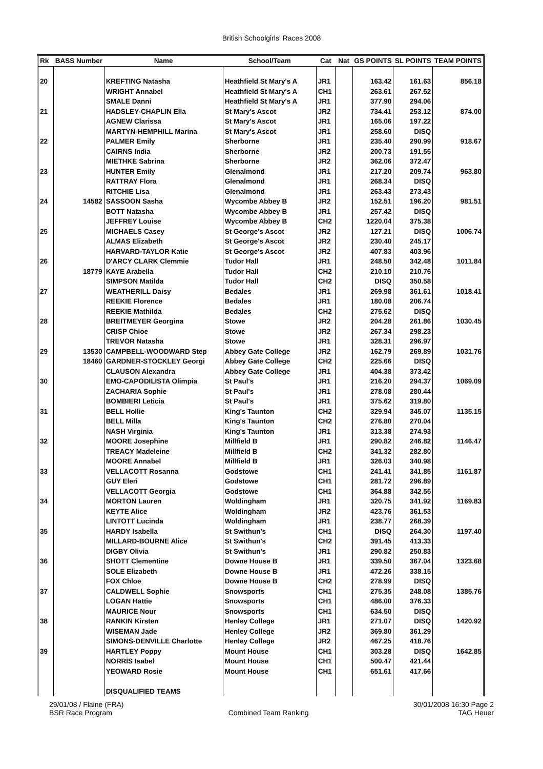British Schoolgirls' Races 2008
| Rk | BASS Number | Name | School/Team | Cat | Nat | GS POINTS | SL POINTS | TEAM POINTS |
| --- | --- | --- | --- | --- | --- | --- | --- | --- |
| 20 | | KREFTING Natasha | Heathfield St Mary's A | JR1 | | 163.42 | 161.63 | 856.18 |
| | | WRIGHT Annabel | Heathfield St Mary's A | CH1 | | 263.61 | 267.52 | |
| | | SMALE Danni | Heathfield St Mary's A | JR1 | | 377.90 | 294.06 | |
| 21 | | HADSLEY-CHAPLIN Ella | St Mary's Ascot | JR2 | | 734.41 | 253.12 | 874.00 |
| | | AGNEW Clarissa | St Mary's Ascot | JR1 | | 165.06 | 197.22 | |
| | | MARTYN-HEMPHILL Marina | St Mary's Ascot | JR1 | | 258.60 | DISQ | |
| 22 | | PALMER Emily | Sherborne | JR1 | | 235.40 | 290.99 | 918.67 |
| | | CAIRNS India | Sherborne | JR2 | | 200.73 | 191.55 | |
| | | MIETHKE Sabrina | Sherborne | JR2 | | 362.06 | 372.47 | |
| 23 | | HUNTER Emily | Glenalmond | JR1 | | 217.20 | 209.74 | 963.80 |
| | | RATTRAY Flora | Glenalmond | JR1 | | 268.34 | DISQ | |
| | | RITCHIE Lisa | Glenalmond | JR1 | | 263.43 | 273.43 | |
| 24 | 14582 | SASSOON Sasha | Wycombe Abbey B | JR2 | | 152.51 | 196.20 | 981.51 |
| | | BOTT Natasha | Wycombe Abbey B | JR1 | | 257.42 | DISQ | |
| | | JEFFREY Louise | Wycombe Abbey B | CH2 | | 1220.04 | 375.38 | |
| 25 | | MICHAELS Casey | St George's Ascot | JR2 | | 127.21 | DISQ | 1006.74 |
| | | ALMAS Elizabeth | St George's Ascot | JR2 | | 230.40 | 245.17 | |
| | | HARVARD-TAYLOR Katie | St George's Ascot | JR2 | | 407.83 | 403.96 | |
| 26 | | D'ARCY CLARK Clemmie | Tudor Hall | JR1 | | 248.50 | 342.48 | 1011.84 |
| | 18779 | KAYE Arabella | Tudor Hall | CH2 | | 210.10 | 210.76 | |
| | | SIMPSON Matilda | Tudor Hall | CH2 | | DISQ | 350.58 | |
| 27 | | WEATHERILL Daisy | Bedales | JR1 | | 269.98 | 361.61 | 1018.41 |
| | | REEKIE Florence | Bedales | JR1 | | 180.08 | 206.74 | |
| | | REEKIE Mathilda | Bedales | CH2 | | 275.62 | DISQ | |
| 28 | | BREITMEYER Georgina | Stowe | JR2 | | 204.28 | 261.86 | 1030.45 |
| | | CRISP Chloe | Stowe | JR2 | | 267.34 | 298.23 | |
| | | TREVOR Natasha | Stowe | JR1 | | 328.31 | 296.97 | |
| 29 | 13530 | CAMPBELL-WOODWARD Step | Abbey Gate College | JR2 | | 162.79 | 269.89 | 1031.76 |
| | 18460 | GARDNER-STOCKLEY Georgi | Abbey Gate College | CH2 | | 225.66 | DISQ | |
| | | CLAUSON Alexandra | Abbey Gate College | JR1 | | 404.38 | 373.42 | |
| 30 | | EMO-CAPODILISTA Olimpia | St Paul's | JR1 | | 216.20 | 294.37 | 1069.09 |
| | | ZACHARIA Sophie | St Paul's | JR1 | | 278.08 | 280.44 | |
| | | BOMBIERI Leticia | St Paul's | JR1 | | 375.62 | 319.80 | |
| 31 | | BELL Hollie | King's Taunton | CH2 | | 329.94 | 345.07 | 1135.15 |
| | | BELL Milla | King's Taunton | CH2 | | 276.80 | 270.04 | |
| | | NASH Virginia | King's Taunton | JR1 | | 313.38 | 274.93 | |
| 32 | | MOORE Josephine | Millfield B | JR1 | | 290.82 | 246.82 | 1146.47 |
| | | TREACY Madeleine | Millfield B | CH2 | | 341.32 | 282.80 | |
| | | MOORE Annabel | Millfield B | JR1 | | 326.03 | 340.98 | |
| 33 | | VELLACOTT Rosanna | Godstowe | CH1 | | 241.41 | 341.85 | 1161.87 |
| | | GUY Eleri | Godstowe | CH1 | | 281.72 | 296.89 | |
| | | VELLACOTT Georgia | Godstowe | CH1 | | 364.88 | 342.55 | |
| 34 | | MORTON Lauren | Woldingham | JR1 | | 320.75 | 341.92 | 1169.83 |
| | | KEYTE Alice | Woldingham | JR2 | | 423.76 | 361.53 | |
| | | LINTOTT Lucinda | Woldingham | JR1 | | 238.77 | 268.39 | |
| 35 | | HARDY Isabella | St Swithun's | CH1 | | DISQ | 264.30 | 1197.40 |
| | | MILLARD-BOURNE Alice | St Swithun's | CH2 | | 391.45 | 413.33 | |
| | | DIGBY Olivia | St Swithun's | JR1 | | 290.82 | 250.83 | |
| 36 | | SHOTT Clementine | Downe House B | JR1 | | 339.50 | 367.04 | 1323.68 |
| | | SOLE Elizabeth | Downe House B | JR1 | | 472.26 | 338.15 | |
| | | FOX Chloe | Downe House B | CH2 | | 278.99 | DISQ | |
| 37 | | CALDWELL Sophie | Snowsports | CH1 | | 275.35 | 248.08 | 1385.76 |
| | | LOGAN Hattie | Snowsports | CH1 | | 486.00 | 376.33 | |
| | | MAURICE Nour | Snowsports | CH1 | | 634.50 | DISQ | |
| 38 | | RANKIN Kirsten | Henley College | JR1 | | 271.07 | DISQ | 1420.92 |
| | | WISEMAN Jade | Henley College | JR2 | | 369.80 | 361.29 | |
| | | SIMONS-DENVILLE Charlotte | Henley College | JR2 | | 467.25 | 418.76 | |
| 39 | | HARTLEY Poppy | Mount House | CH1 | | 303.28 | DISQ | 1642.85 |
| | | NORRIS Isabel | Mount House | CH1 | | 500.47 | 421.44 | |
| | | YEOWARD Rosie | Mount House | CH1 | | 651.61 | 417.66 | |
| | | DISQUALIFIED TEAMS | | | | | | |
29/01/08 / Flaine (FRA)
BSR Race Program
Combined Team Ranking 30/01/2008 16:30 Page 2
TAG Heuer